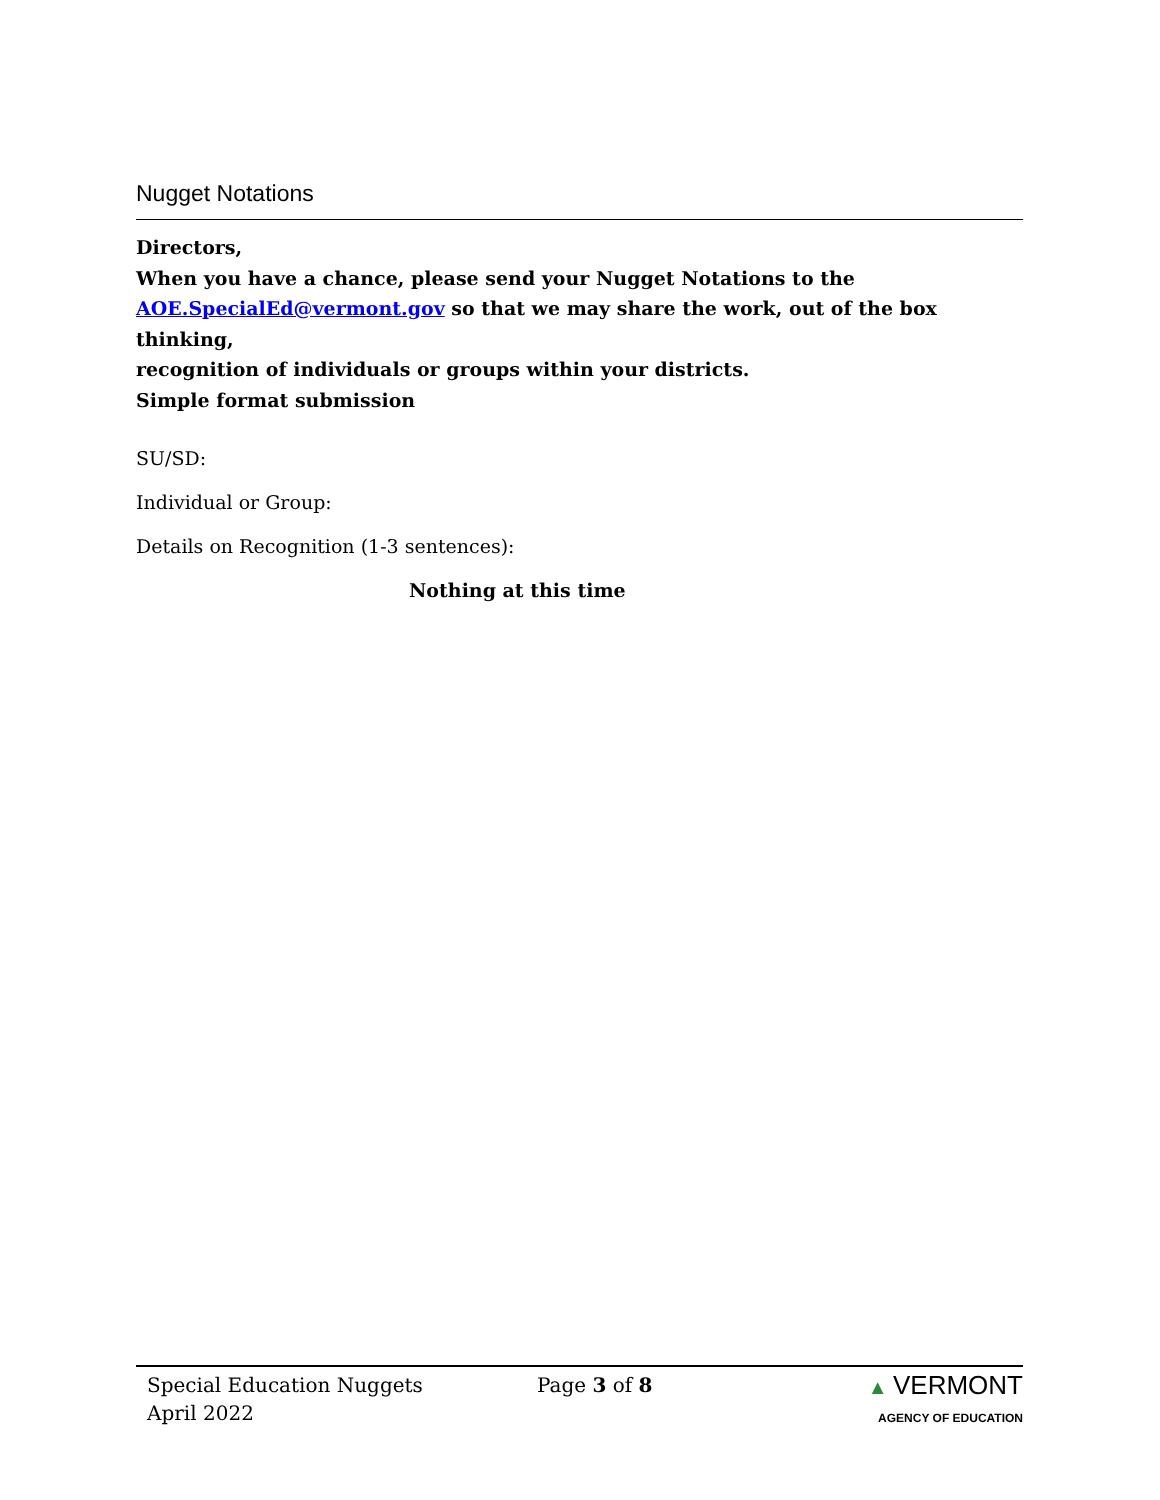Nugget Notations
Directors,
When you have a chance, please send your Nugget Notations to the
AOE.SpecialEd@vermont.gov so that we may share the work, out of the box thinking,
recognition of individuals or groups within your districts.
Simple format submission
SU/SD:
Individual or Group:
Details on Recognition (1-3 sentences):
Nothing at this time
Special Education Nuggets
April 2022
Page 3 of 8 ▲ VERMONT
AGENCY OF EDUCATION